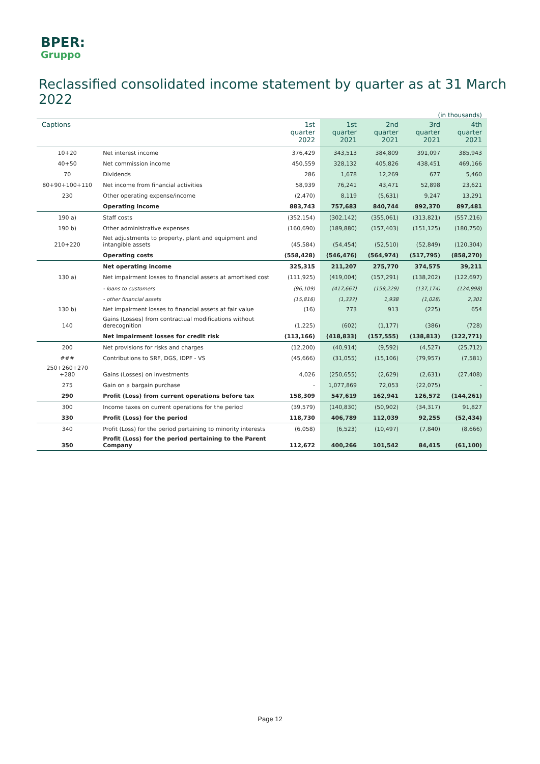BPER:
Gruppo
Reclassified consolidated income statement by quarter as at 31 March 2022
| (in thousands) | | | | | | |
| Captions | | 1st quarter 2022 | 1st quarter 2021 | 2nd quarter 2021 | 3rd quarter 2021 | 4th quarter 2021 |
| 10+20 | Net interest income | 376,429 | 343,513 | 384,809 | 391,097 | 385,943 |
| 40+50 | Net commission income | 450,559 | 328,132 | 405,826 | 438,451 | 469,166 |
| 70 | Dividends | 286 | 1,678 | 12,269 | 677 | 5,460 |
| 80+90+100+110 | Net income from financial activities | 58,939 | 76,241 | 43,471 | 52,898 | 23,621 |
| 230 | Other operating expense/income | (2,470) | 8,119 | (5,631) | 9,247 | 13,291 |
| | Operating income | 883,743 | 757,683 | 840,744 | 892,370 | 897,481 |
| 190 a) | Staff costs | (352,154) | (302,142) | (355,061) | (313,821) | (557,216) |
| 190 b) | Other administrative expenses | (160,690) | (189,880) | (157,403) | (151,125) | (180,750) |
| 210+220 | Net adjustments to property, plant and equipment and intangible assets | (45,584) | (54,454) | (52,510) | (52,849) | (120,304) |
| | Operating costs | (558,428) | (546,476) | (564,974) | (517,795) | (858,270) |
| | Net operating income | 325,315 | 211,207 | 275,770 | 374,575 | 39,211 |
| 130 a) | Net impairment losses to financial assets at amortised cost | (111,925) | (419,004) | (157,291) | (138,202) | (122,697) |
| | - loans to customers | (96,109) | (417,667) | (159,229) | (137,174) | (124,998) |
| | - other financial assets | (15,816) | (1,337) | 1,938 | (1,028) | 2,301 |
| 130 b) | Net impairment losses to financial assets at fair value | (16) | 773 | 913 | (225) | 654 |
| 140 | Gains (Losses) from contractual modifications without derecognition | (1,225) | (602) | (1,177) | (386) | (728) |
| | Net impairment losses for credit risk | (113,166) | (418,833) | (157,555) | (138,813) | (122,771) |
| 200 | Net provisions for risks and charges | (12,200) | (40,914) | (9,592) | (4,527) | (25,712) |
| ### | Contributions to SRF, DGS, IDPF - VS | (45,666) | (31,055) | (15,106) | (79,957) | (7,581) |
| 250+260+270 +280 | Gains (Losses) on investments | 4,026 | (250,655) | (2,629) | (2,631) | (27,408) |
| 275 | Gain on a bargain purchase | - | 1,077,869 | 72,053 | (22,075) | - |
| 290 | Profit (Loss) from current operations before tax | 158,309 | 547,619 | 162,941 | 126,572 | (144,261) |
| 300 | Income taxes on current operations for the period | (39,579) | (140,830) | (50,902) | (34,317) | 91,827 |
| 330 | Profit (Loss) for the period | 118,730 | 406,789 | 112,039 | 92,255 | (52,434) |
| 340 | Profit (Loss) for the period pertaining to minority interests | (6,058) | (6,523) | (10,497) | (7,840) | (8,666) |
| 350 | Profit (Loss) for the period pertaining to the Parent Company | 112,672 | 400,266 | 101,542 | 84,415 | (61,100) |
Page 12